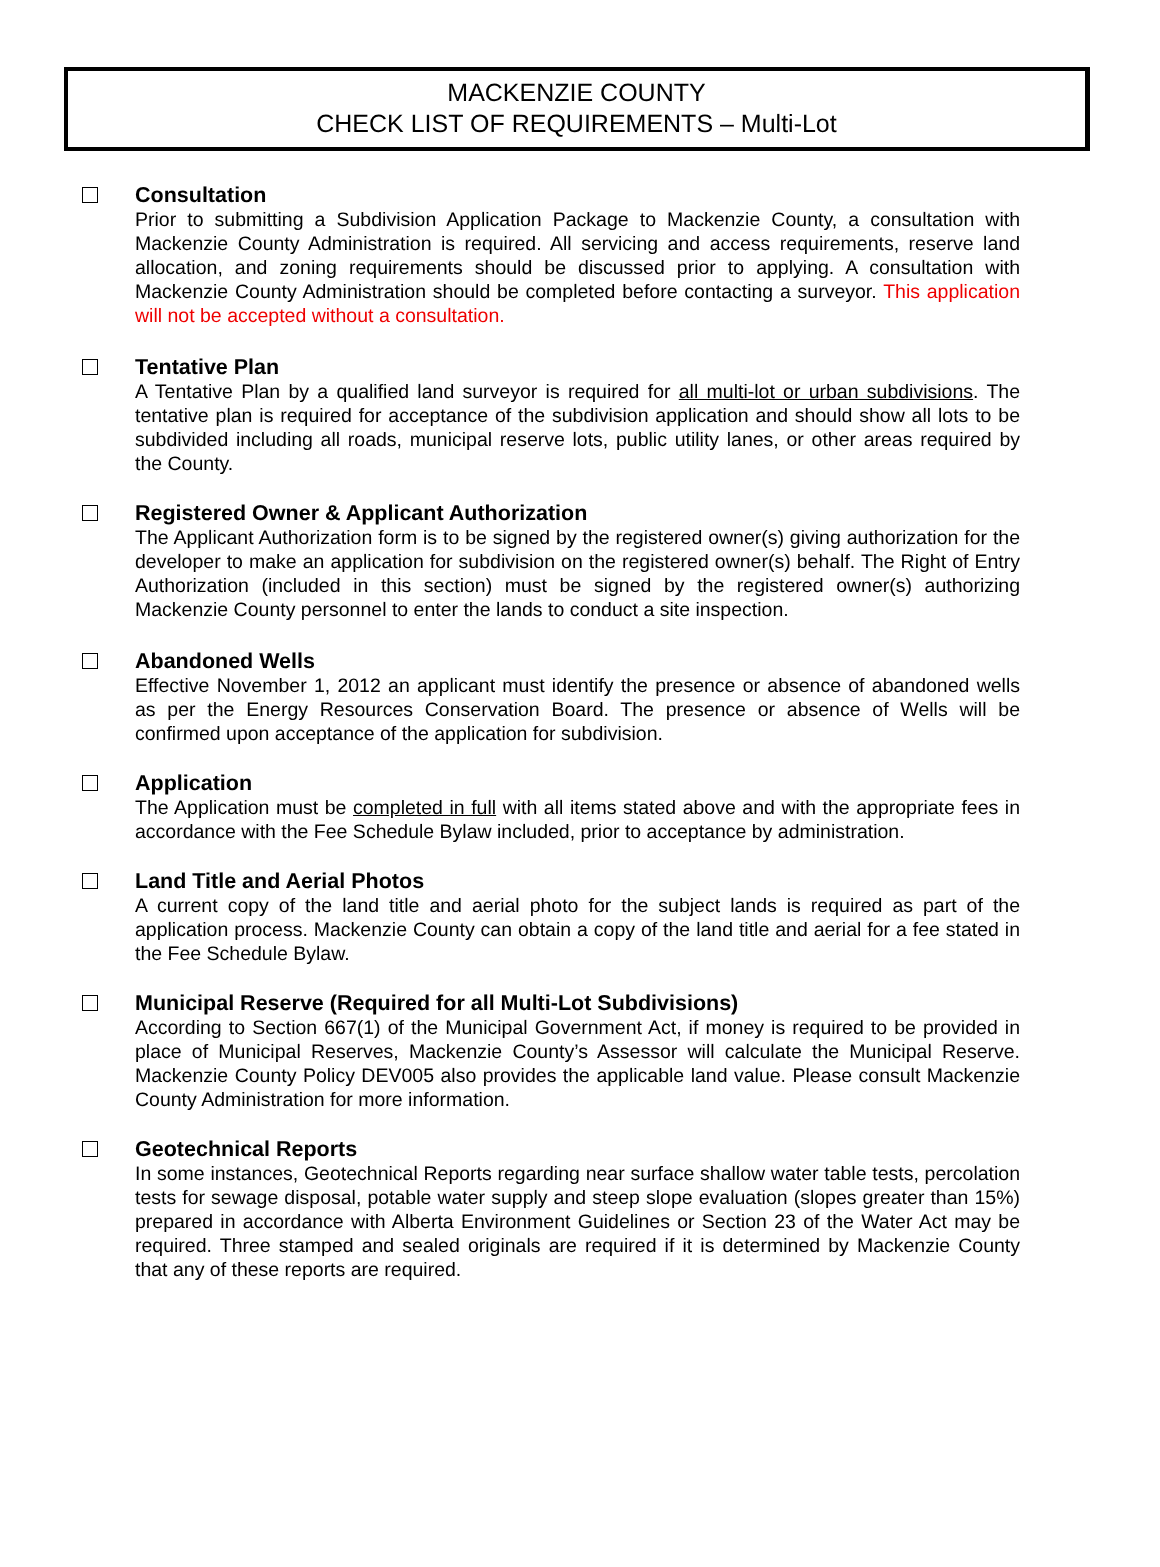MACKENZIE COUNTY
CHECK LIST OF REQUIREMENTS – Multi-Lot
Consultation
Prior to submitting a Subdivision Application Package to Mackenzie County, a consultation with Mackenzie County Administration is required. All servicing and access requirements, reserve land allocation, and zoning requirements should be discussed prior to applying. A consultation with Mackenzie County Administration should be completed before contacting a surveyor. This application will not be accepted without a consultation.
Tentative Plan
A Tentative Plan by a qualified land surveyor is required for all multi-lot or urban subdivisions. The tentative plan is required for acceptance of the subdivision application and should show all lots to be subdivided including all roads, municipal reserve lots, public utility lanes, or other areas required by the County.
Registered Owner & Applicant Authorization
The Applicant Authorization form is to be signed by the registered owner(s) giving authorization for the developer to make an application for subdivision on the registered owner(s) behalf. The Right of Entry Authorization (included in this section) must be signed by the registered owner(s) authorizing Mackenzie County personnel to enter the lands to conduct a site inspection.
Abandoned Wells
Effective November 1, 2012 an applicant must identify the presence or absence of abandoned wells as per the Energy Resources Conservation Board. The presence or absence of Wells will be confirmed upon acceptance of the application for subdivision.
Application
The Application must be completed in full with all items stated above and with the appropriate fees in accordance with the Fee Schedule Bylaw included, prior to acceptance by administration.
Land Title and Aerial Photos
A current copy of the land title and aerial photo for the subject lands is required as part of the application process. Mackenzie County can obtain a copy of the land title and aerial for a fee stated in the Fee Schedule Bylaw.
Municipal Reserve (Required for all Multi-Lot Subdivisions)
According to Section 667(1) of the Municipal Government Act, if money is required to be provided in place of Municipal Reserves, Mackenzie County’s Assessor will calculate the Municipal Reserve. Mackenzie County Policy DEV005 also provides the applicable land value. Please consult Mackenzie County Administration for more information.
Geotechnical Reports
In some instances, Geotechnical Reports regarding near surface shallow water table tests, percolation tests for sewage disposal, potable water supply and steep slope evaluation (slopes greater than 15%) prepared in accordance with Alberta Environment Guidelines or Section 23 of the Water Act may be required. Three stamped and sealed originals are required if it is determined by Mackenzie County that any of these reports are required.